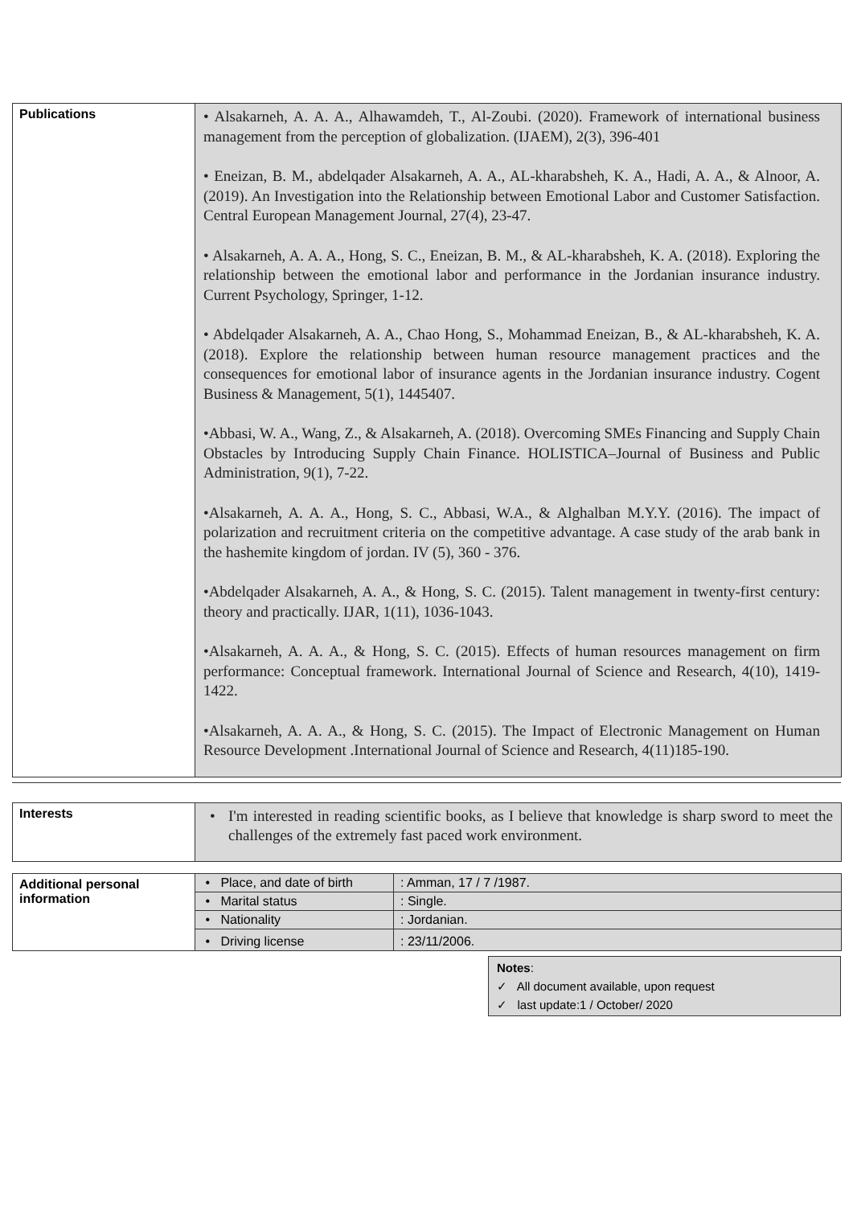| Publications | • Alsakarneh, A. A. A., Alhawamdeh, T., Al-Zoubi. (2020). Framework of international business management from the perception of globalization. (IJAEM), 2(3), 396-401 • Eneizan, B. M., abdelqader Alsakarneh, A. A., AL-kharabsheh, K. A., Hadi, A. A., & Alnoor, A. (2019). An Investigation into the Relationship between Emotional Labor and Customer Satisfaction. Central European Management Journal, 27(4), 23-47. • Alsakarneh, A. A. A., Hong, S. C., Eneizan, B. M., & AL-kharabsheh, K. A. (2018). Exploring the relationship between the emotional labor and performance in the Jordanian insurance industry. Current Psychology, Springer, 1-12. • Abdelqader Alsakarneh, A. A., Chao Hong, S., Mohammad Eneizan, B., & AL-kharabsheh, K. A. (2018). Explore the relationship between human resource management practices and the consequences for emotional labor of insurance agents in the Jordanian insurance industry. Cogent Business & Management, 5(1), 1445407. •Abbasi, W. A., Wang, Z., & Alsakarneh, A. (2018). Overcoming SMEs Financing and Supply Chain Obstacles by Introducing Supply Chain Finance. HOLISTICA–Journal of Business and Public Administration, 9(1), 7-22. •Alsakarneh, A. A. A., Hong, S. C., Abbasi, W.A., & Alghalban M.Y.Y. (2016). The impact of polarization and recruitment criteria on the competitive advantage. A case study of the arab bank in the hashemite kingdom of jordan. IV (5), 360 - 376. •Abdelqader Alsakarneh, A. A., & Hong, S. C. (2015). Talent management in twenty-first century: theory and practically. IJAR, 1(11), 1036-1043. •Alsakarneh, A. A. A., & Hong, S. C. (2015). Effects of human resources management on firm performance: Conceptual framework. International Journal of Science and Research, 4(10), 1419-1422. •Alsakarneh, A. A. A., & Hong, S. C. (2015). The Impact of Electronic Management on Human Resource Development .International Journal of Science and Research, 4(11)185-190. |
| Interests | • I'm interested in reading scientific books, as I believe that knowledge is sharp sword to meet the challenges of the extremely fast paced work environment. | |
| Additional personal information | • Place, and date of birth | : Amman, 17 / 7 /1987. |
| | • Marital status | : Single. |
| | • Nationality | : Jordanian. |
| | • Driving license | : 23/11/2006. |
Notes:
✓ All document available, upon request
✓ last update:1 / October/ 2020